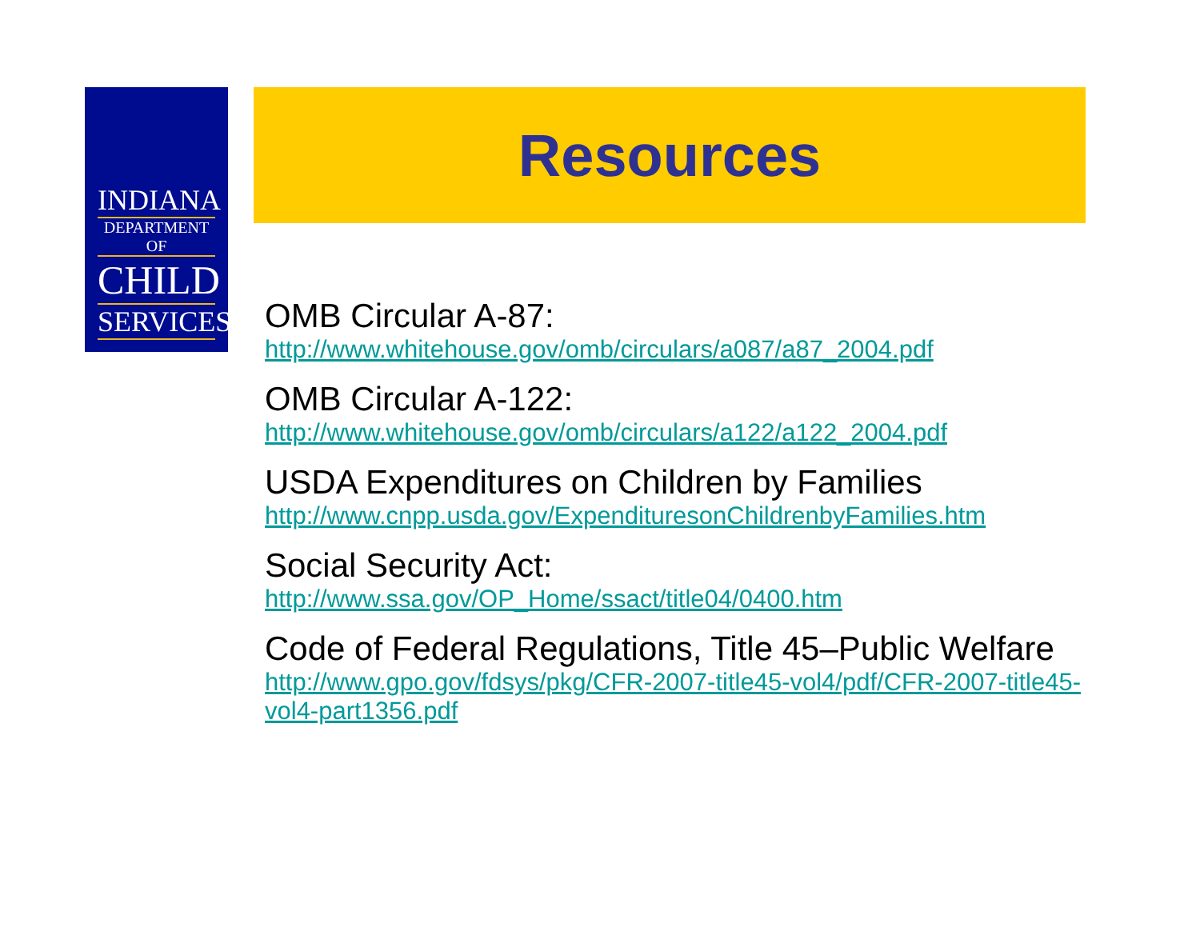INDIANA
DEPARTMENT OF
CHILD
SERVICES
Resources
OMB Circular A-87:
http://www.whitehouse.gov/omb/circulars/a087/a87_2004.pdf
OMB Circular A-122:
http://www.whitehouse.gov/omb/circulars/a122/a122_2004.pdf
USDA Expenditures on Children by Families
http://www.cnpp.usda.gov/ExpendituresonChildrenbyFamilies.htm
Social Security Act:
http://www.ssa.gov/OP_Home/ssact/title04/0400.htm
Code of Federal Regulations, Title 45–Public Welfare
http://www.gpo.gov/fdsys/pkg/CFR-2007-title45-vol4/pdf/CFR-2007-title45-vol4-part1356.pdf